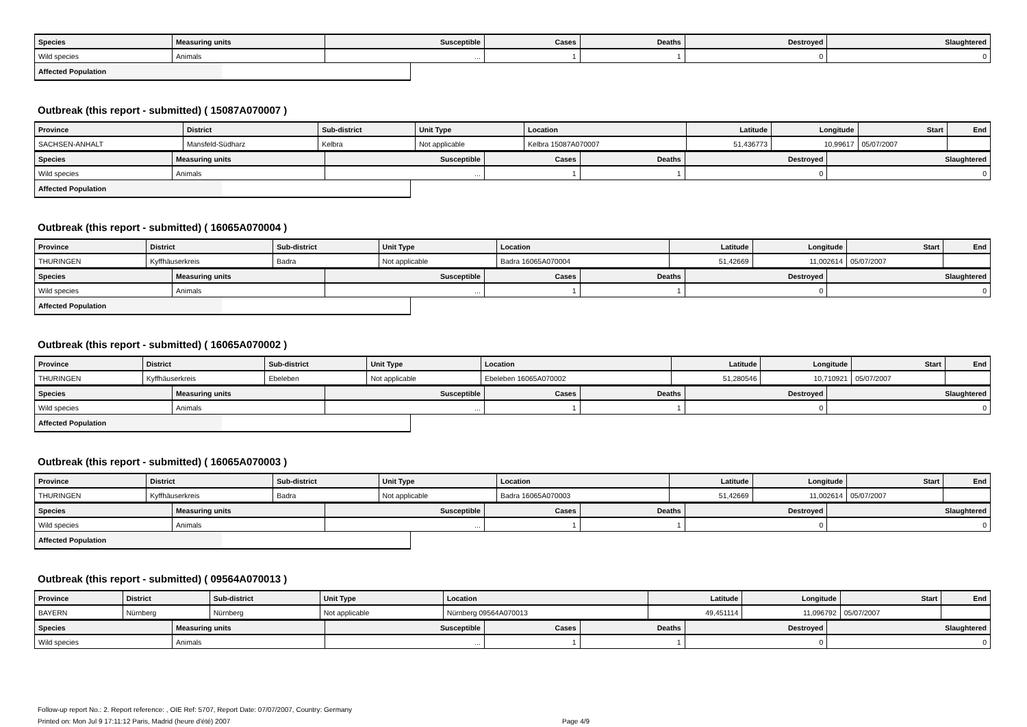| Species | Measuring units | Susceptible | Cases | Deaths | Destroyed | Slaughtered |
| --- | --- | --- | --- | --- | --- | --- |
| Wild species | Animals | ... | 1 | 1 | 0 | 0 |
Affected Population
Outbreak (this report - submitted) ( 15087A070007 )
| Province | District | Sub-district | Unit Type | Location | Latitude | Longitude | Start | End |
| --- | --- | --- | --- | --- | --- | --- | --- | --- |
| SACHSEN-ANHALT | Mansfeld-Südharz | Kelbra | Not applicable | Kelbra 15087A070007 | 51,436773 | 10,99617 | 05/07/2007 | |
| Species | Measuring units | Susceptible | Cases | Deaths | Destroyed | Slaughtered |
| --- | --- | --- | --- | --- | --- | --- |
| Wild species | Animals | ... | 1 | 1 | 0 | 0 |
Affected Population
Outbreak (this report - submitted) ( 16065A070004 )
| Province | District | Sub-district | Unit Type | Location | Latitude | Longitude | Start | End |
| --- | --- | --- | --- | --- | --- | --- | --- | --- |
| THURINGEN | Kyffhäuserkreis | Badra | Not applicable | Badra 16065A070004 | 51,42669 | 11,002614 | 05/07/2007 | |
| Species | Measuring units | Susceptible | Cases | Deaths | Destroyed | Slaughtered |
| --- | --- | --- | --- | --- | --- | --- |
| Wild species | Animals | ... | 1 | 1 | 0 | 0 |
Affected Population
Outbreak (this report - submitted) ( 16065A070002 )
| Province | District | Sub-district | Unit Type | Location | Latitude | Longitude | Start | End |
| --- | --- | --- | --- | --- | --- | --- | --- | --- |
| THURINGEN | Kyffhäuserkreis | Ebeleben | Not applicable | Ebeleben 16065A070002 | 51,280546 | 10,710921 | 05/07/2007 | |
| Species | Measuring units | Susceptible | Cases | Deaths | Destroyed | Slaughtered |
| --- | --- | --- | --- | --- | --- | --- |
| Wild species | Animals | ... | 1 | 1 | 0 | 0 |
Affected Population
Outbreak (this report - submitted) ( 16065A070003 )
| Province | District | Sub-district | Unit Type | Location | Latitude | Longitude | Start | End |
| --- | --- | --- | --- | --- | --- | --- | --- | --- |
| THURINGEN | Kyffhäuserkreis | Badra | Not applicable | Badra 16065A070003 | 51,42669 | 11,002614 | 05/07/2007 | |
| Species | Measuring units | Susceptible | Cases | Deaths | Destroyed | Slaughtered |
| --- | --- | --- | --- | --- | --- | --- |
| Wild species | Animals | ... | 1 | 1 | 0 | 0 |
Affected Population
Outbreak (this report - submitted) ( 09564A070013 )
| Province | District | Sub-district | Unit Type | Location | Latitude | Longitude | Start | End |
| --- | --- | --- | --- | --- | --- | --- | --- | --- |
| BAYERN | Nürnberg | Nürnberg | Not applicable | Nürnberg 09564A070013 | 49,451114 | 11,096792 | 05/07/2007 | |
| Species | Measuring units | Susceptible | Cases | Deaths | Destroyed | Slaughtered |
| --- | --- | --- | --- | --- | --- | --- |
| Wild species | Animals | ... | 1 | 1 | 0 | 0 |
Follow-up report No.: 2. Report reference: , OIE Ref: 5707, Report Date: 07/07/2007, Country: Germany
Printed on: Mon Jul 9 17:11:12 Paris, Madrid (heure d'été) 2007 Page 4/9